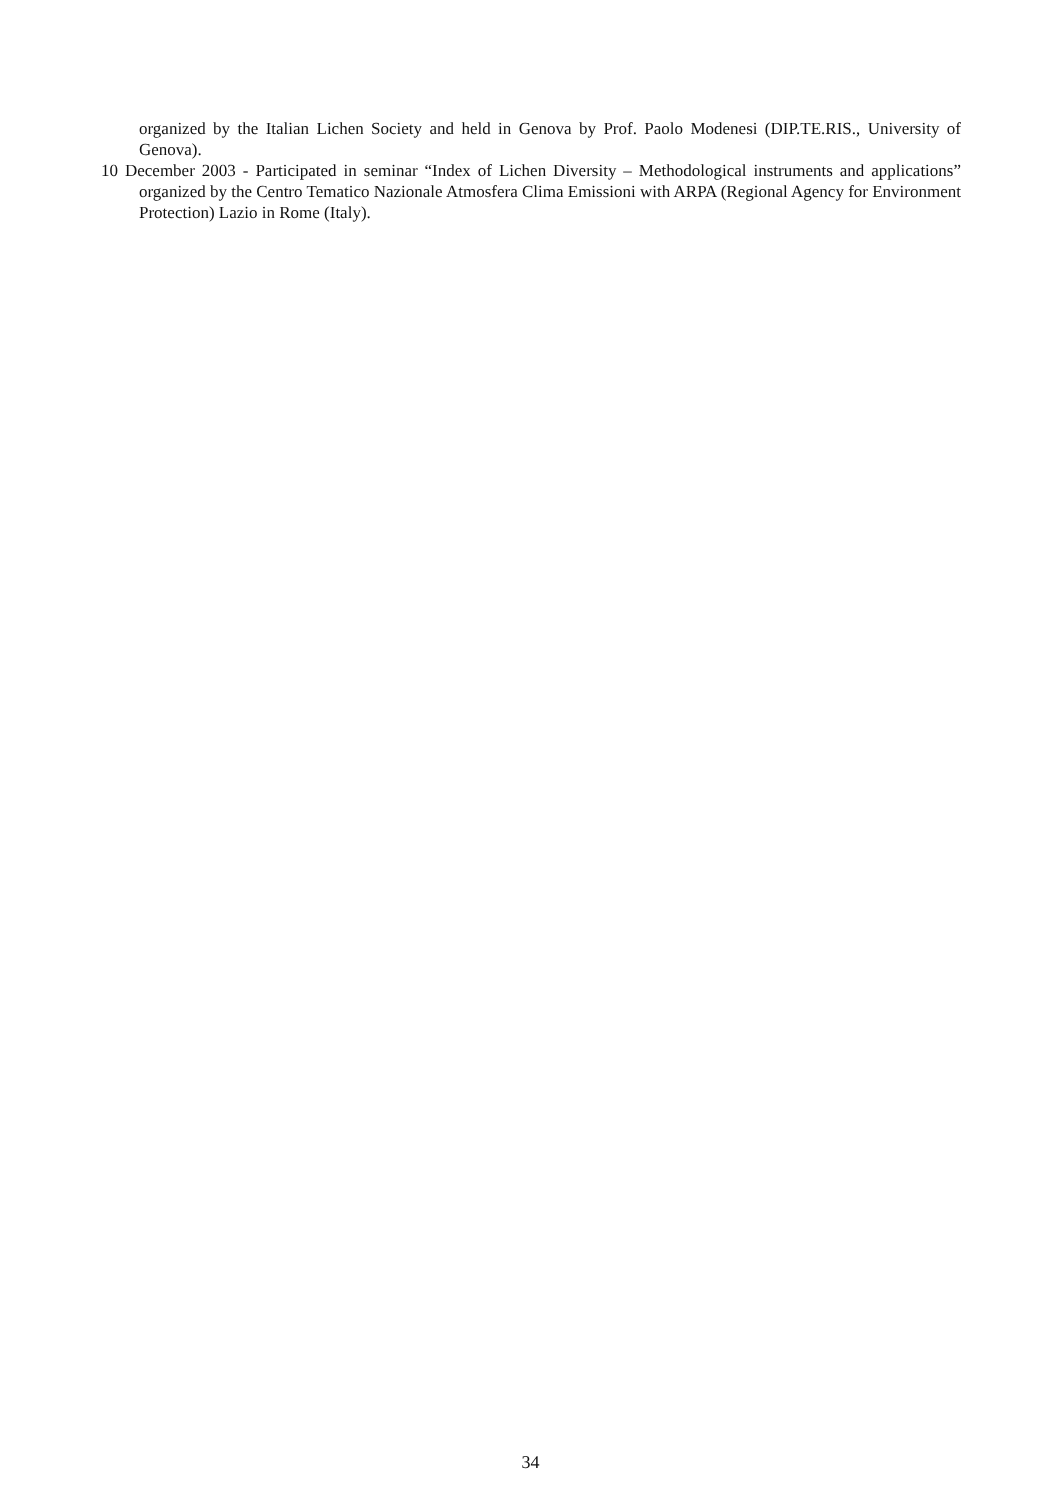organized by the Italian Lichen Society and held in Genova by Prof. Paolo Modenesi (DIP.TE.RIS., University of Genova).
10 December 2003 - Participated in seminar “Index of Lichen Diversity – Methodological instruments and applications” organized by the Centro Tematico Nazionale Atmosfera Clima Emissioni with ARPA (Regional Agency for Environment Protection) Lazio in Rome (Italy).
34